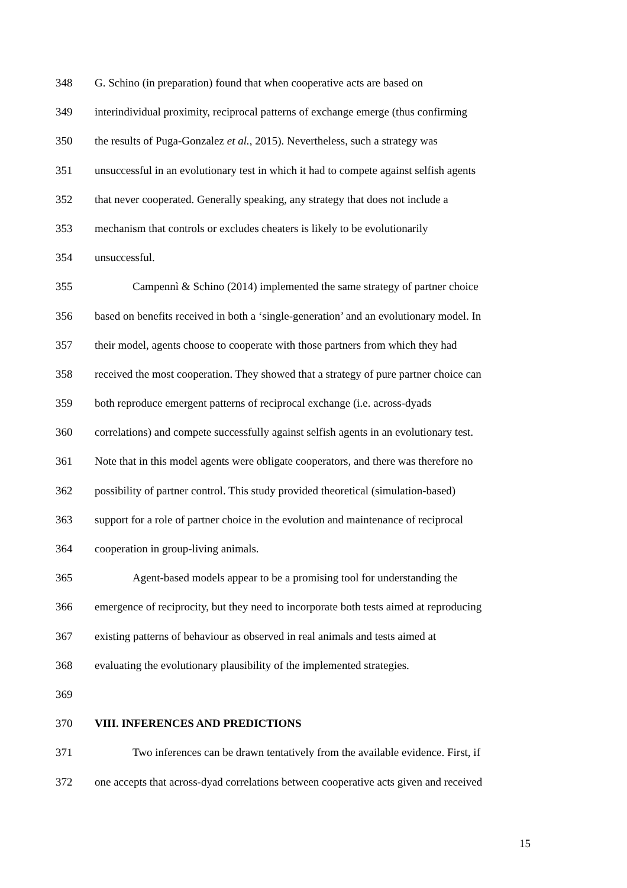348 G. Schino (in preparation) found that when cooperative acts are based on
349 interindividual proximity, reciprocal patterns of exchange emerge (thus confirming
350 the results of Puga-Gonzalez et al., 2015). Nevertheless, such a strategy was
351 unsuccessful in an evolutionary test in which it had to compete against selfish agents
352 that never cooperated. Generally speaking, any strategy that does not include a
353 mechanism that controls or excludes cheaters is likely to be evolutionarily
354 unsuccessful.
355 Campennì & Schino (2014) implemented the same strategy of partner choice
356 based on benefits received in both a ‘single-generation’ and an evolutionary model. In
357 their model, agents choose to cooperate with those partners from which they had
358 received the most cooperation. They showed that a strategy of pure partner choice can
359 both reproduce emergent patterns of reciprocal exchange (i.e. across-dyads
360 correlations) and compete successfully against selfish agents in an evolutionary test.
361 Note that in this model agents were obligate cooperators, and there was therefore no
362 possibility of partner control. This study provided theoretical (simulation-based)
363 support for a role of partner choice in the evolution and maintenance of reciprocal
364 cooperation in group-living animals.
365 Agent-based models appear to be a promising tool for understanding the
366 emergence of reciprocity, but they need to incorporate both tests aimed at reproducing
367 existing patterns of behaviour as observed in real animals and tests aimed at
368 evaluating the evolutionary plausibility of the implemented strategies.
369
370 VIII. INFERENCES AND PREDICTIONS
371 Two inferences can be drawn tentatively from the available evidence. First, if
372 one accepts that across-dyad correlations between cooperative acts given and received
15